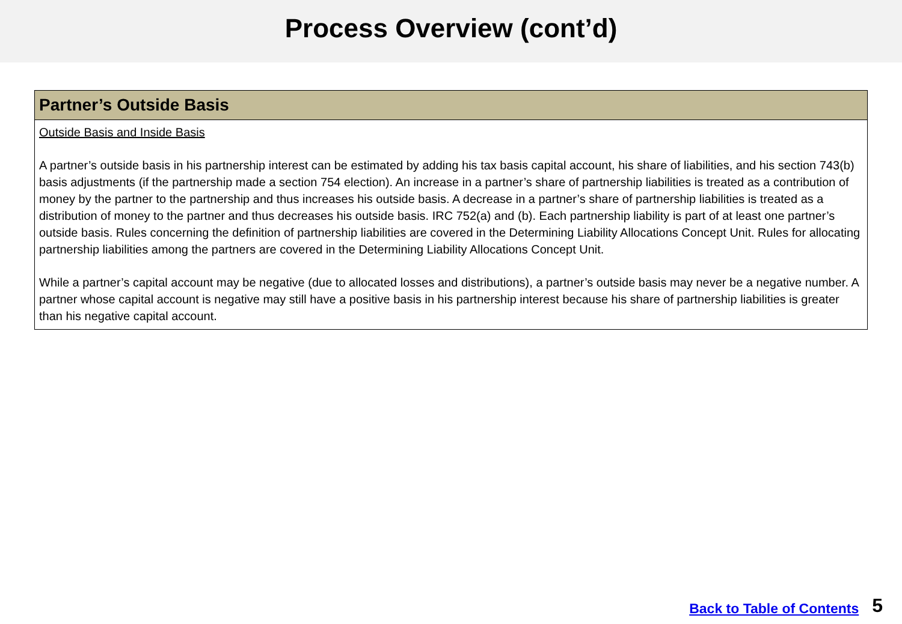Process Overview (cont’d)
| Partner’s Outside Basis |
| --- |
| Outside Basis and Inside Basis A partner’s outside basis in his partnership interest can be estimated by adding his tax basis capital account, his share of liabilities, and his section 743(b) basis adjustments (if the partnership made a section 754 election). An increase in a partner’s share of partnership liabilities is treated as a contribution of money by the partner to the partnership and thus increases his outside basis. A decrease in a partner’s share of partnership liabilities is treated as a distribution of money to the partner and thus decreases his outside basis. IRC 752(a) and (b). Each partnership liability is part of at least one partner’s outside basis. Rules concerning the definition of partnership liabilities are covered in the Determining Liability Allocations Concept Unit. Rules for allocating partnership liabilities among the partners are covered in the Determining Liability Allocations Concept Unit. While a partner’s capital account may be negative (due to allocated losses and distributions), a partner’s outside basis may never be a negative number. A partner whose capital account is negative may still have a positive basis in his partnership interest because his share of partnership liabilities is greater than his negative capital account. |
Back to Table of Contents 5